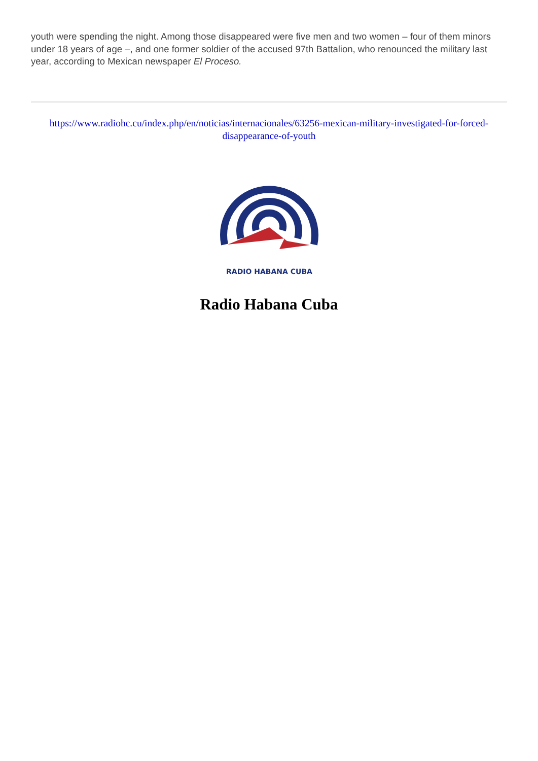youth were spending the night. Among those disappeared were five men and two women – four of them minors under 18 years of age –, and one former soldier of the accused 97th Battalion, who renounced the military last year, according to Mexican newspaper El Proceso.
https://www.radiohc.cu/index.php/en/noticias/internacionales/63256-mexican-military-investigated-for-forced-disappearance-of-youth
RADIO HABANA CUBA
Radio Habana Cuba